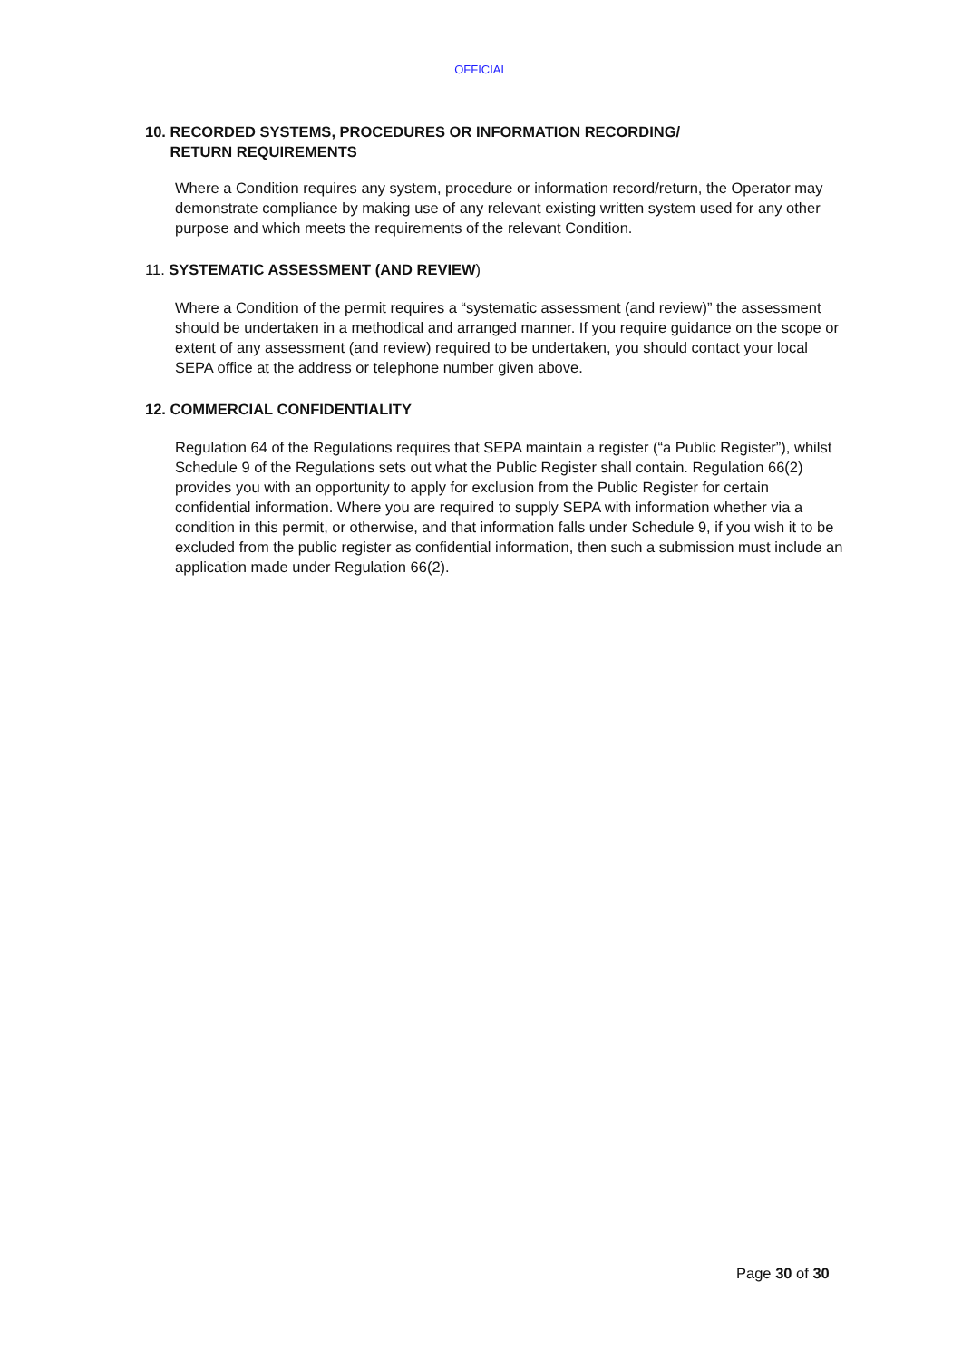OFFICIAL
10. RECORDED SYSTEMS, PROCEDURES OR INFORMATION RECORDING/
RETURN REQUIREMENTS
Where a Condition requires any system, procedure or information record/return, the Operator may demonstrate compliance by making use of any relevant existing written system used for any other purpose and which meets the requirements of the relevant Condition.
11. SYSTEMATIC ASSESSMENT (AND REVIEW)
Where a Condition of the permit requires a “systematic assessment (and review)” the assessment should be undertaken in a methodical and arranged manner. If you require guidance on the scope or extent of any assessment (and review) required to be undertaken, you should contact your local SEPA office at the address or telephone number given above.
12. COMMERCIAL CONFIDENTIALITY
Regulation 64 of the Regulations requires that SEPA maintain a register (“a Public Register”), whilst Schedule 9 of the Regulations sets out what the Public Register shall contain. Regulation 66(2) provides you with an opportunity to apply for exclusion from the Public Register for certain confidential information. Where you are required to supply SEPA with information whether via a condition in this permit, or otherwise, and that information falls under Schedule 9, if you wish it to be excluded from the public register as confidential information, then such a submission must include an application made under Regulation 66(2).
Page 30 of 30